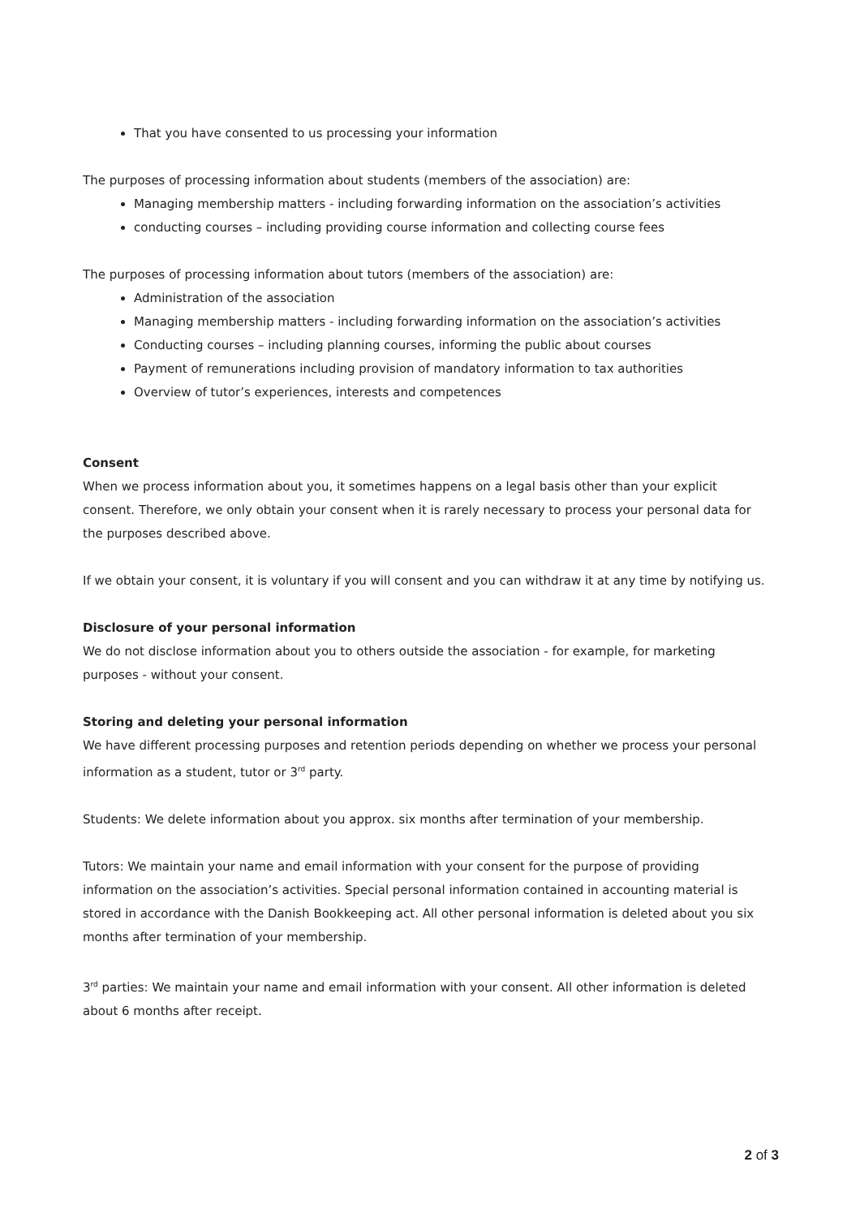That you have consented to us processing your information
The purposes of processing information about students (members of the association) are:
Managing membership matters - including forwarding information on the association’s activities
conducting courses – including providing course information and collecting course fees
The purposes of processing information about tutors (members of the association) are:
Administration of the association
Managing membership matters - including forwarding information on the association’s activities
Conducting courses – including planning courses, informing the public about courses
Payment of remunerations including provision of mandatory information to tax authorities
Overview of tutor’s experiences, interests and competences
Consent
When we process information about you, it sometimes happens on a legal basis other than your explicit consent. Therefore, we only obtain your consent when it is rarely necessary to process your personal data for the purposes described above.
If we obtain your consent, it is voluntary if you will consent and you can withdraw it at any time by notifying us.
Disclosure of your personal information
We do not disclose information about you to others outside the association - for example, for marketing purposes - without your consent.
Storing and deleting your personal information
We have different processing purposes and retention periods depending on whether we process your personal information as a student, tutor or 3<sup>rd</sup> party.
Students: We delete information about you approx. six months after termination of your membership.
Tutors: We maintain your name and email information with your consent for the purpose of providing information on the association’s activities. Special personal information contained in accounting material is stored in accordance with the Danish Bookkeeping act. All other personal information is deleted about you six months after termination of your membership.
3<sup>rd</sup> parties: We maintain your name and email information with your consent. All other information is deleted about 6 months after receipt.
2 of 3